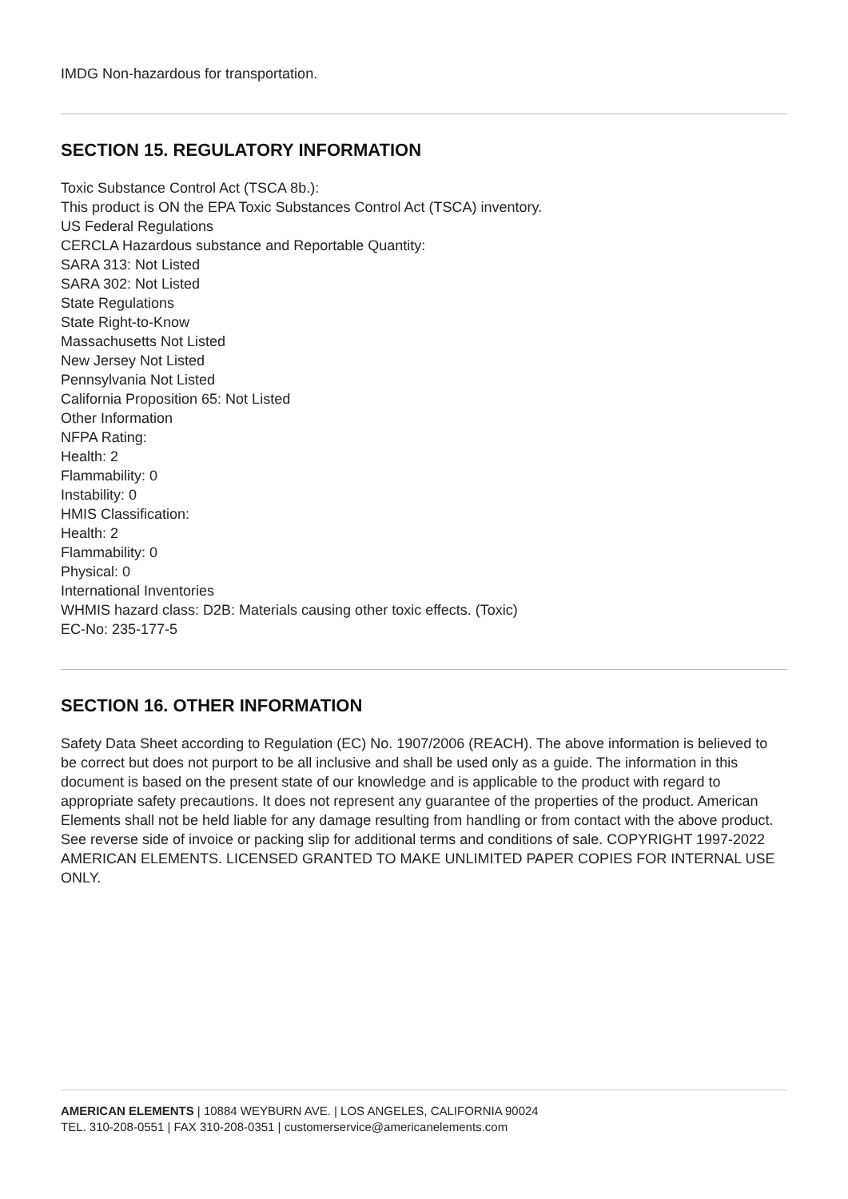IMDG Non-hazardous for transportation.
SECTION 15. REGULATORY INFORMATION
Toxic Substance Control Act (TSCA 8b.):
This product is ON the EPA Toxic Substances Control Act (TSCA) inventory.
US Federal Regulations
CERCLA Hazardous substance and Reportable Quantity:
SARA 313: Not Listed
SARA 302: Not Listed
State Regulations
State Right-to-Know
Massachusetts Not Listed
New Jersey Not Listed
Pennsylvania Not Listed
California Proposition 65: Not Listed
Other Information
NFPA Rating:
Health: 2
Flammability: 0
Instability: 0
HMIS Classification:
Health: 2
Flammability: 0
Physical: 0
International Inventories
WHMIS hazard class: D2B: Materials causing other toxic effects. (Toxic)
EC-No: 235-177-5
SECTION 16. OTHER INFORMATION
Safety Data Sheet according to Regulation (EC) No. 1907/2006 (REACH). The above information is believed to be correct but does not purport to be all inclusive and shall be used only as a guide. The information in this document is based on the present state of our knowledge and is applicable to the product with regard to appropriate safety precautions. It does not represent any guarantee of the properties of the product. American Elements shall not be held liable for any damage resulting from handling or from contact with the above product. See reverse side of invoice or packing slip for additional terms and conditions of sale. COPYRIGHT 1997-2022 AMERICAN ELEMENTS. LICENSED GRANTED TO MAKE UNLIMITED PAPER COPIES FOR INTERNAL USE ONLY.
AMERICAN ELEMENTS | 10884 WEYBURN AVE. | LOS ANGELES, CALIFORNIA 90024
TEL. 310-208-0551 | FAX 310-208-0351 | customerservice@americanelements.com